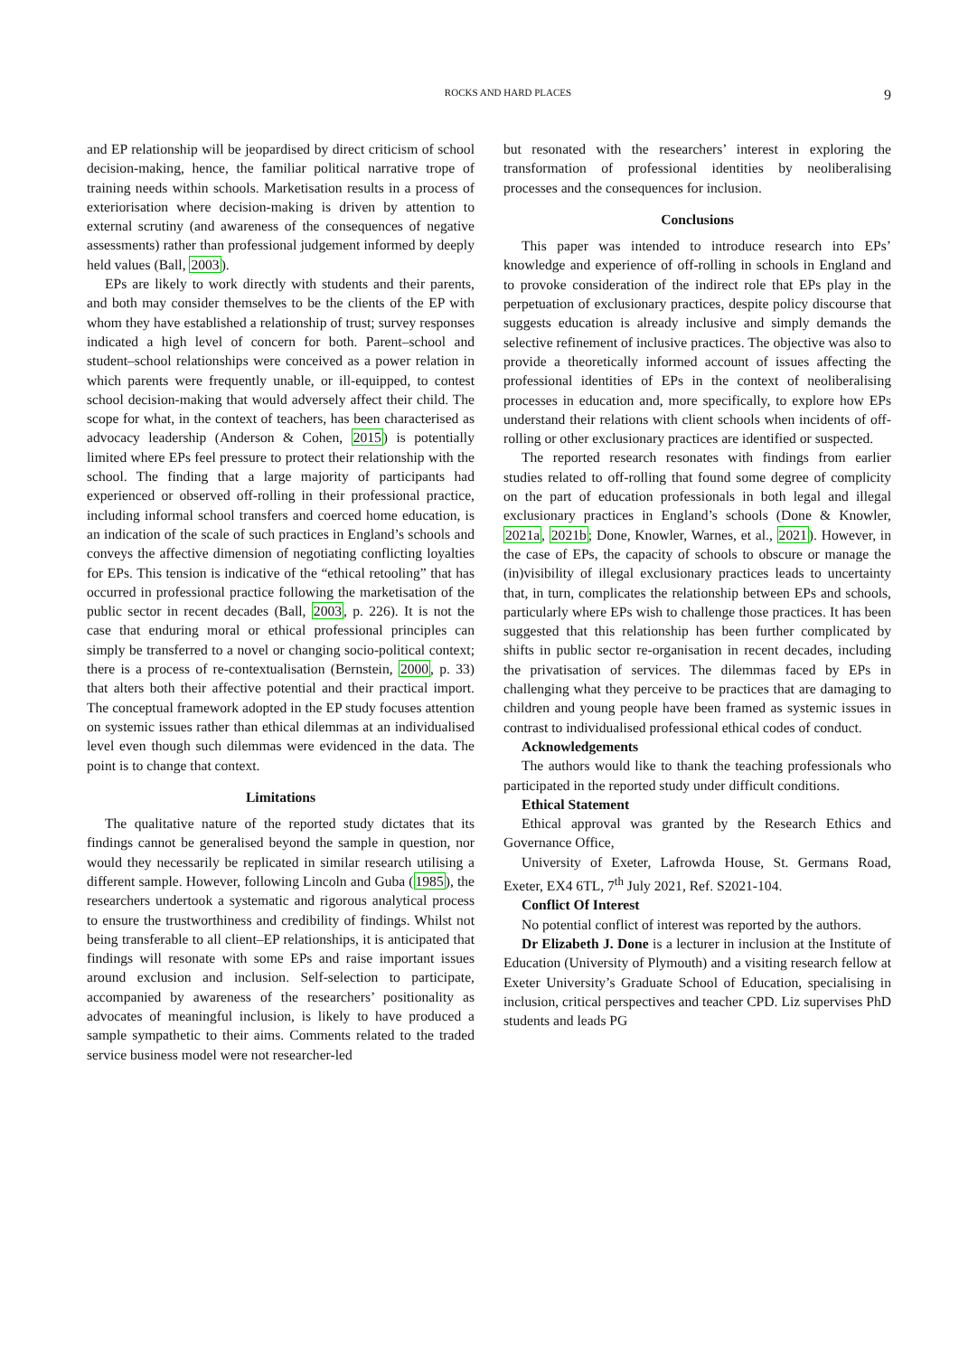ROCKS AND HARD PLACES 9
and EP relationship will be jeopardised by direct criticism of school decision-making, hence, the familiar political narrative trope of training needs within schools. Marketisation results in a process of exteriorisation where decision-making is driven by attention to external scrutiny (and awareness of the consequences of negative assessments) rather than professional judgement informed by deeply held values (Ball, 2003).
EPs are likely to work directly with students and their parents, and both may consider themselves to be the clients of the EP with whom they have established a relationship of trust; survey responses indicated a high level of concern for both. Parent–school and student–school relationships were conceived as a power relation in which parents were frequently unable, or ill-equipped, to contest school decision-making that would adversely affect their child. The scope for what, in the context of teachers, has been characterised as advocacy leadership (Anderson & Cohen, 2015) is potentially limited where EPs feel pressure to protect their relationship with the school. The finding that a large majority of participants had experienced or observed off-rolling in their professional practice, including informal school transfers and coerced home education, is an indication of the scale of such practices in England’s schools and conveys the affective dimension of negotiating conflicting loyalties for EPs. This tension is indicative of the “ethical retooling” that has occurred in professional practice following the marketisation of the public sector in recent decades (Ball, 2003, p. 226). It is not the case that enduring moral or ethical professional principles can simply be transferred to a novel or changing socio-political context; there is a process of re-contextualisation (Bernstein, 2000, p. 33) that alters both their affective potential and their practical import. The conceptual framework adopted in the EP study focuses attention on systemic issues rather than ethical dilemmas at an individualised level even though such dilemmas were evidenced in the data. The point is to change that context.
Limitations
The qualitative nature of the reported study dictates that its findings cannot be generalised beyond the sample in question, nor would they necessarily be replicated in similar research utilising a different sample. However, following Lincoln and Guba (1985), the researchers undertook a systematic and rigorous analytical process to ensure the trustworthiness and credibility of findings. Whilst not being transferable to all client–EP relationships, it is anticipated that findings will resonate with some EPs and raise important issues around exclusion and inclusion. Self-selection to participate, accompanied by awareness of the researchers’ positionality as advocates of meaningful inclusion, is likely to have produced a sample sympathetic to their aims. Comments related to the traded service business model were not researcher-led
but resonated with the researchers’ interest in exploring the transformation of professional identities by neoliberalising processes and the consequences for inclusion.
Conclusions
This paper was intended to introduce research into EPs’ knowledge and experience of off-rolling in schools in England and to provoke consideration of the indirect role that EPs play in the perpetuation of exclusionary practices, despite policy discourse that suggests education is already inclusive and simply demands the selective refinement of inclusive practices. The objective was also to provide a theoretically informed account of issues affecting the professional identities of EPs in the context of neoliberalising processes in education and, more specifically, to explore how EPs understand their relations with client schools when incidents of off-rolling or other exclusionary practices are identified or suspected.
The reported research resonates with findings from earlier studies related to off-rolling that found some degree of complicity on the part of education professionals in both legal and illegal exclusionary practices in England’s schools (Done & Knowler, 2021a, 2021b; Done, Knowler, Warnes, et al., 2021). However, in the case of EPs, the capacity of schools to obscure or manage the (in)visibility of illegal exclusionary practices leads to uncertainty that, in turn, complicates the relationship between EPs and schools, particularly where EPs wish to challenge those practices. It has been suggested that this relationship has been further complicated by shifts in public sector re-organisation in recent decades, including the privatisation of services. The dilemmas faced by EPs in challenging what they perceive to be practices that are damaging to children and young people have been framed as systemic issues in contrast to individualised professional ethical codes of conduct.
Acknowledgements
The authors would like to thank the teaching professionals who participated in the reported study under difficult conditions.
Ethical Statement
Ethical approval was granted by the Research Ethics and Governance Office,
University of Exeter, Lafrowda House, St. Germans Road, Exeter, EX4 6TL, 7<sup>th</sup> July 2021, Ref. S2021-104.
Conflict Of Interest
No potential conflict of interest was reported by the authors.
Dr Elizabeth J. Done is a lecturer in inclusion at the Institute of Education (University of Plymouth) and a visiting research fellow at Exeter University’s Graduate School of Education, specialising in inclusion, critical perspectives and teacher CPD. Liz supervises PhD students and leads PG